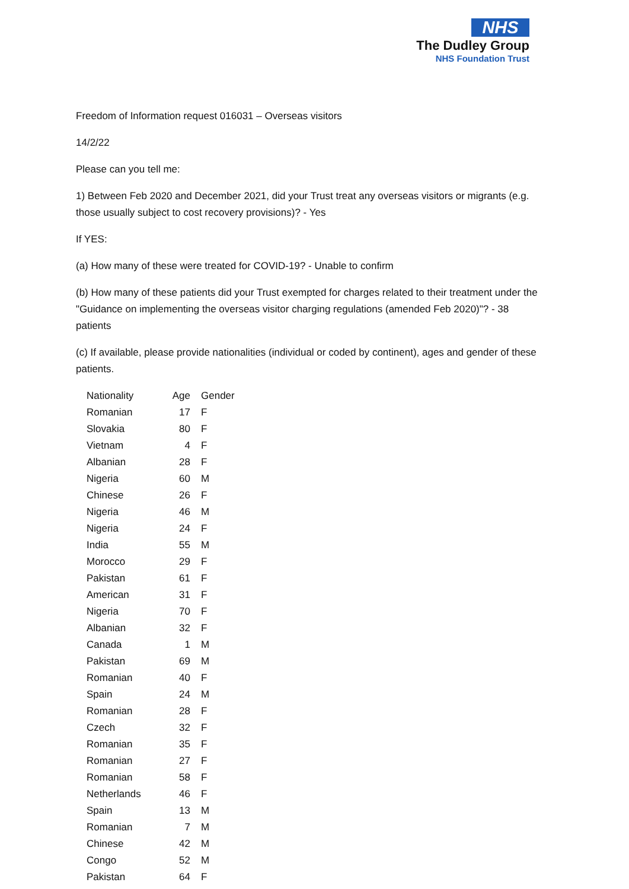NHS
The Dudley Group
NHS Foundation Trust
Freedom of Information request 016031 – Overseas visitors
14/2/22
Please can you tell me:
1) Between Feb 2020 and December 2021, did your Trust treat any overseas visitors or migrants (e.g. those usually subject to cost recovery provisions)? - Yes
If YES:
(a) How many of these were treated for COVID-19? - Unable to confirm
(b) How many of these patients did your Trust exempted for charges related to their treatment under the "Guidance on implementing the overseas visitor charging regulations (amended Feb 2020)"? - 38 patients
(c) If available, please provide nationalities (individual or coded by continent), ages and gender of these patients.
| Nationality | Age | Gender |
| --- | --- | --- |
| Romanian | 17 | F |
| Slovakia | 80 | F |
| Vietnam | 4 | F |
| Albanian | 28 | F |
| Nigeria | 60 | M |
| Chinese | 26 | F |
| Nigeria | 46 | M |
| Nigeria | 24 | F |
| India | 55 | M |
| Morocco | 29 | F |
| Pakistan | 61 | F |
| American | 31 | F |
| Nigeria | 70 | F |
| Albanian | 32 | F |
| Canada | 1 | M |
| Pakistan | 69 | M |
| Romanian | 40 | F |
| Spain | 24 | M |
| Romanian | 28 | F |
| Czech | 32 | F |
| Romanian | 35 | F |
| Romanian | 27 | F |
| Romanian | 58 | F |
| Netherlands | 46 | F |
| Spain | 13 | M |
| Romanian | 7 | M |
| Chinese | 42 | M |
| Congo | 52 | M |
| Pakistan | 64 | F |